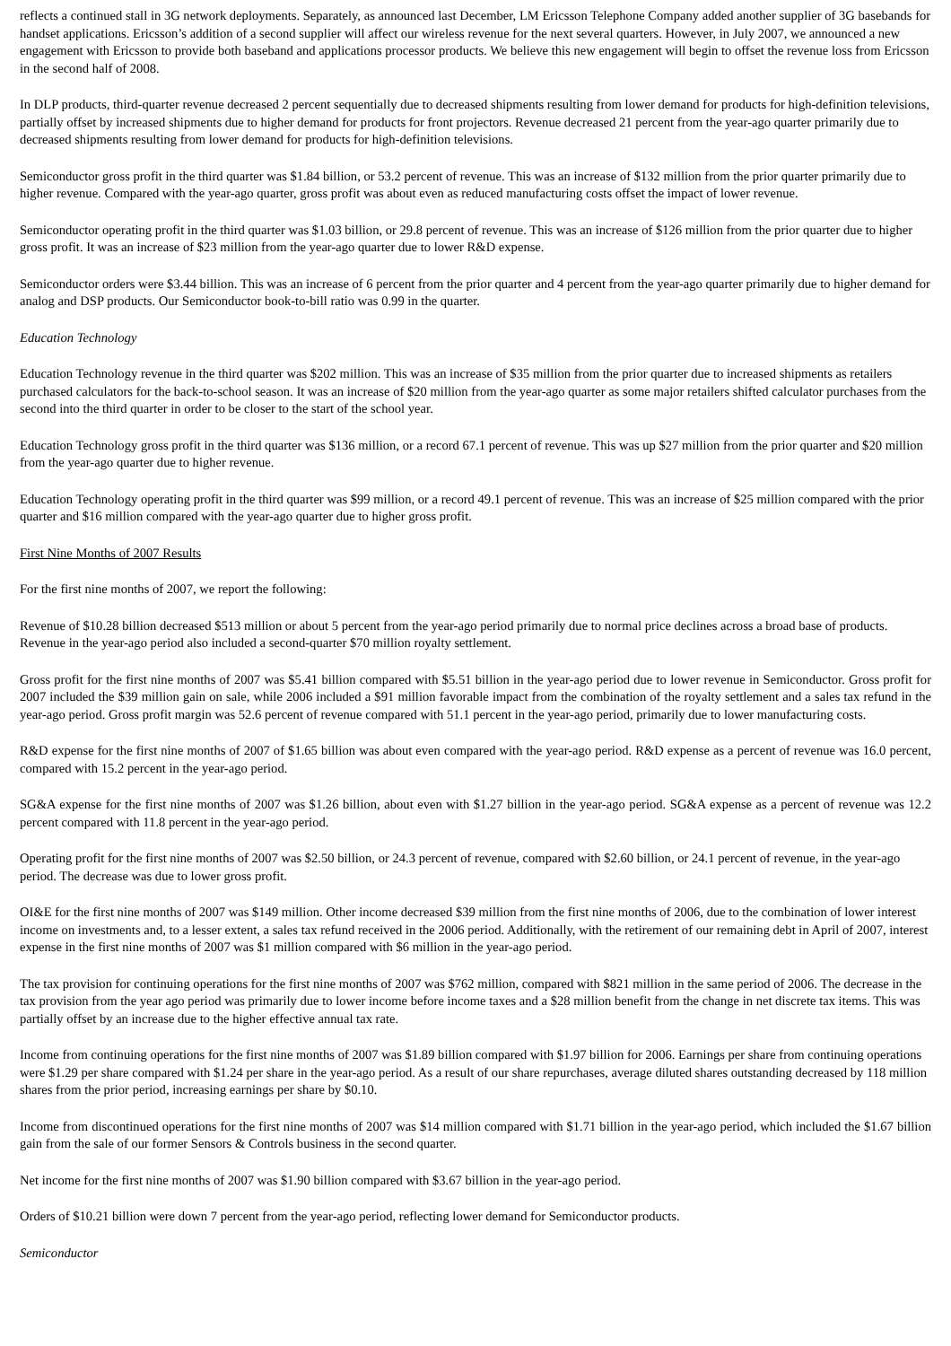reflects a continued stall in 3G network deployments. Separately, as announced last December, LM Ericsson Telephone Company added another supplier of 3G basebands for handset applications. Ericsson’s addition of a second supplier will affect our wireless revenue for the next several quarters. However, in July 2007, we announced a new engagement with Ericsson to provide both baseband and applications processor products. We believe this new engagement will begin to offset the revenue loss from Ericsson in the second half of 2008.
In DLP products, third-quarter revenue decreased 2 percent sequentially due to decreased shipments resulting from lower demand for products for high-definition televisions, partially offset by increased shipments due to higher demand for products for front projectors. Revenue decreased 21 percent from the year-ago quarter primarily due to decreased shipments resulting from lower demand for products for high-definition televisions.
Semiconductor gross profit in the third quarter was $1.84 billion, or 53.2 percent of revenue. This was an increase of $132 million from the prior quarter primarily due to higher revenue. Compared with the year-ago quarter, gross profit was about even as reduced manufacturing costs offset the impact of lower revenue.
Semiconductor operating profit in the third quarter was $1.03 billion, or 29.8 percent of revenue. This was an increase of $126 million from the prior quarter due to higher gross profit. It was an increase of $23 million from the year-ago quarter due to lower R&D expense.
Semiconductor orders were $3.44 billion. This was an increase of 6 percent from the prior quarter and 4 percent from the year-ago quarter primarily due to higher demand for analog and DSP products. Our Semiconductor book-to-bill ratio was 0.99 in the quarter.
Education Technology
Education Technology revenue in the third quarter was $202 million. This was an increase of $35 million from the prior quarter due to increased shipments as retailers purchased calculators for the back-to-school season. It was an increase of $20 million from the year-ago quarter as some major retailers shifted calculator purchases from the second into the third quarter in order to be closer to the start of the school year.
Education Technology gross profit in the third quarter was $136 million, or a record 67.1 percent of revenue. This was up $27 million from the prior quarter and $20 million from the year-ago quarter due to higher revenue.
Education Technology operating profit in the third quarter was $99 million, or a record 49.1 percent of revenue. This was an increase of $25 million compared with the prior quarter and $16 million compared with the year-ago quarter due to higher gross profit.
First Nine Months of 2007 Results
For the first nine months of 2007, we report the following:
Revenue of $10.28 billion decreased $513 million or about 5 percent from the year-ago period primarily due to normal price declines across a broad base of products. Revenue in the year-ago period also included a second-quarter $70 million royalty settlement.
Gross profit for the first nine months of 2007 was $5.41 billion compared with $5.51 billion in the year-ago period due to lower revenue in Semiconductor. Gross profit for 2007 included the $39 million gain on sale, while 2006 included a $91 million favorable impact from the combination of the royalty settlement and a sales tax refund in the year-ago period. Gross profit margin was 52.6 percent of revenue compared with 51.1 percent in the year-ago period, primarily due to lower manufacturing costs.
R&D expense for the first nine months of 2007 of $1.65 billion was about even compared with the year-ago period. R&D expense as a percent of revenue was 16.0 percent, compared with 15.2 percent in the year-ago period.
SG&A expense for the first nine months of 2007 was $1.26 billion, about even with $1.27 billion in the year-ago period. SG&A expense as a percent of revenue was 12.2 percent compared with 11.8 percent in the year-ago period.
Operating profit for the first nine months of 2007 was $2.50 billion, or 24.3 percent of revenue, compared with $2.60 billion, or 24.1 percent of revenue, in the year-ago period. The decrease was due to lower gross profit.
OI&E for the first nine months of 2007 was $149 million. Other income decreased $39 million from the first nine months of 2006, due to the combination of lower interest income on investments and, to a lesser extent, a sales tax refund received in the 2006 period. Additionally, with the retirement of our remaining debt in April of 2007, interest expense in the first nine months of 2007 was $1 million compared with $6 million in the year-ago period.
The tax provision for continuing operations for the first nine months of 2007 was $762 million, compared with $821 million in the same period of 2006. The decrease in the tax provision from the year ago period was primarily due to lower income before income taxes and a $28 million benefit from the change in net discrete tax items. This was partially offset by an increase due to the higher effective annual tax rate.
Income from continuing operations for the first nine months of 2007 was $1.89 billion compared with $1.97 billion for 2006. Earnings per share from continuing operations were $1.29 per share compared with $1.24 per share in the year-ago period. As a result of our share repurchases, average diluted shares outstanding decreased by 118 million shares from the prior period, increasing earnings per share by $0.10.
Income from discontinued operations for the first nine months of 2007 was $14 million compared with $1.71 billion in the year-ago period, which included the $1.67 billion gain from the sale of our former Sensors & Controls business in the second quarter.
Net income for the first nine months of 2007 was $1.90 billion compared with $3.67 billion in the year-ago period.
Orders of $10.21 billion were down 7 percent from the year-ago period, reflecting lower demand for Semiconductor products.
Semiconductor